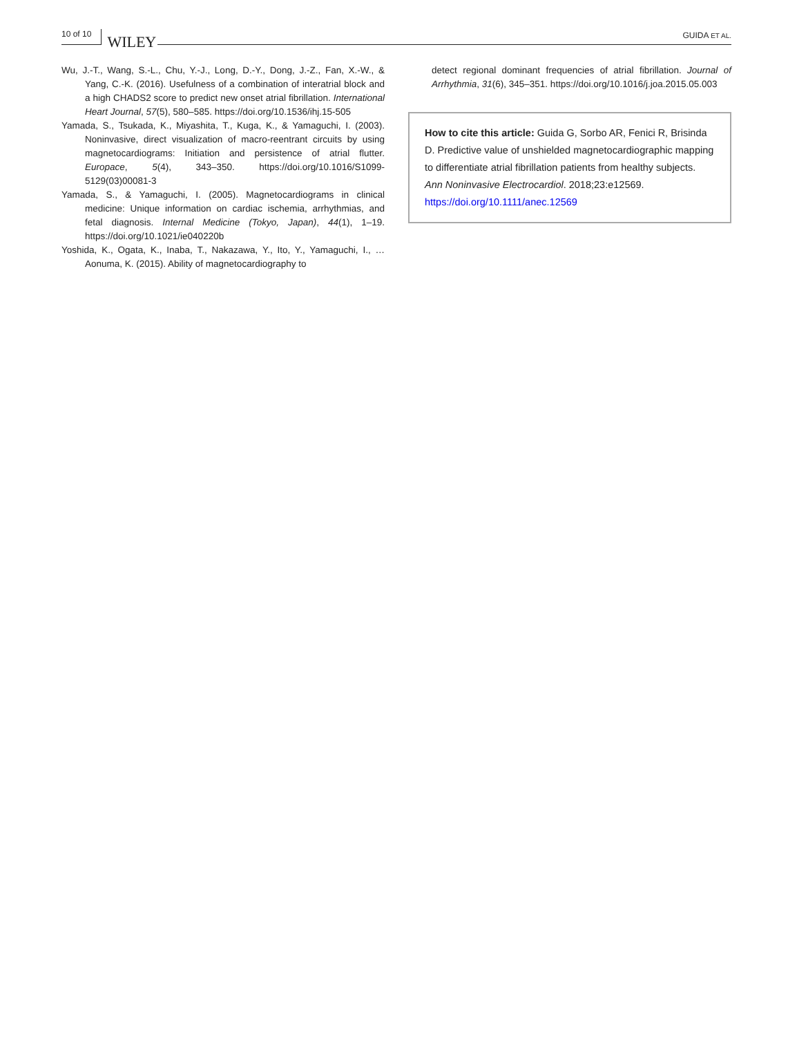10 of 10 WILEY GUIDA ET AL.
Wu, J.-T., Wang, S.-L., Chu, Y.-J., Long, D.-Y., Dong, J.-Z., Fan, X.-W., & Yang, C.-K. (2016). Usefulness of a combination of interatrial block and a high CHADS2 score to predict new onset atrial fibrillation. International Heart Journal, 57(5), 580–585. https://doi.org/10.1536/ihj.15-505
Yamada, S., Tsukada, K., Miyashita, T., Kuga, K., & Yamaguchi, I. (2003). Noninvasive, direct visualization of macro-reentrant circuits by using magnetocardiograms: Initiation and persistence of atrial flutter. Europace, 5(4), 343–350. https://doi.org/10.1016/S1099-5129(03)00081-3
Yamada, S., & Yamaguchi, I. (2005). Magnetocardiograms in clinical medicine: Unique information on cardiac ischemia, arrhythmias, and fetal diagnosis. Internal Medicine (Tokyo, Japan), 44(1), 1–19. https://doi.org/10.1021/ie040220b
Yoshida, K., Ogata, K., Inaba, T., Nakazawa, Y., Ito, Y., Yamaguchi, I., … Aonuma, K. (2015). Ability of magnetocardiography to
detect regional dominant frequencies of atrial fibrillation. Journal of Arrhythmia, 31(6), 345–351. https://doi.org/10.1016/j.joa.2015.05.003
How to cite this article: Guida G, Sorbo AR, Fenici R, Brisinda D. Predictive value of unshielded magnetocardiographic mapping to differentiate atrial fibrillation patients from healthy subjects. Ann Noninvasive Electrocardiol. 2018;23:e12569. https://doi.org/10.1111/anec.12569